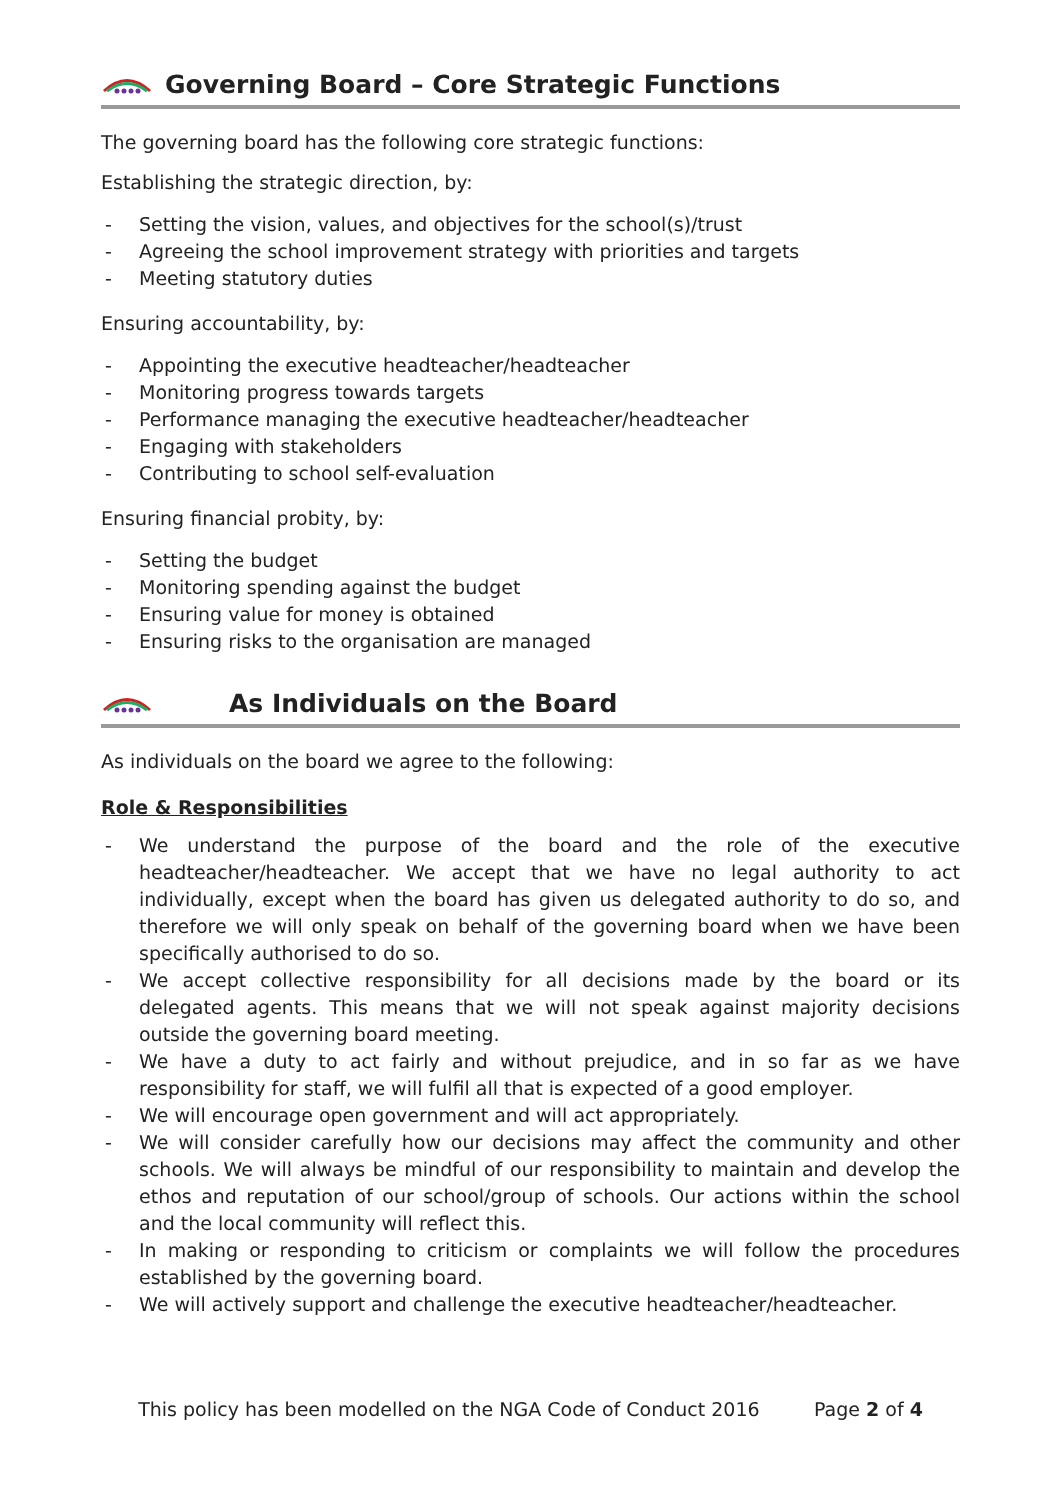Governing Board – Core Strategic Functions
The governing board has the following core strategic functions:
Establishing the strategic direction, by:
- Setting the vision, values, and objectives for the school(s)/trust
- Agreeing the school improvement strategy with priorities and targets
- Meeting statutory duties
Ensuring accountability, by:
- Appointing the executive headteacher/headteacher
- Monitoring progress towards targets
- Performance managing the executive headteacher/headteacher
- Engaging with stakeholders
- Contributing to school self-evaluation
Ensuring financial probity, by:
- Setting the budget
- Monitoring spending against the budget
- Ensuring value for money is obtained
- Ensuring risks to the organisation are managed
As Individuals on the Board
As individuals on the board we agree to the following:
Role & Responsibilities
- We understand the purpose of the board and the role of the executive headteacher/headteacher. We accept that we have no legal authority to act individually, except when the board has given us delegated authority to do so, and therefore we will only speak on behalf of the governing board when we have been specifically authorised to do so.
- We accept collective responsibility for all decisions made by the board or its delegated agents. This means that we will not speak against majority decisions outside the governing board meeting.
- We have a duty to act fairly and without prejudice, and in so far as we have responsibility for staff, we will fulfil all that is expected of a good employer.
- We will encourage open government and will act appropriately.
- We will consider carefully how our decisions may affect the community and other schools. We will always be mindful of our responsibility to maintain and develop the ethos and reputation of our school/group of schools. Our actions within the school and the local community will reflect this.
- In making or responding to criticism or complaints we will follow the procedures established by the governing board.
- We will actively support and challenge the executive headteacher/headteacher.
This policy has been modelled on the NGA Code of Conduct 2016 Page 2 of 4